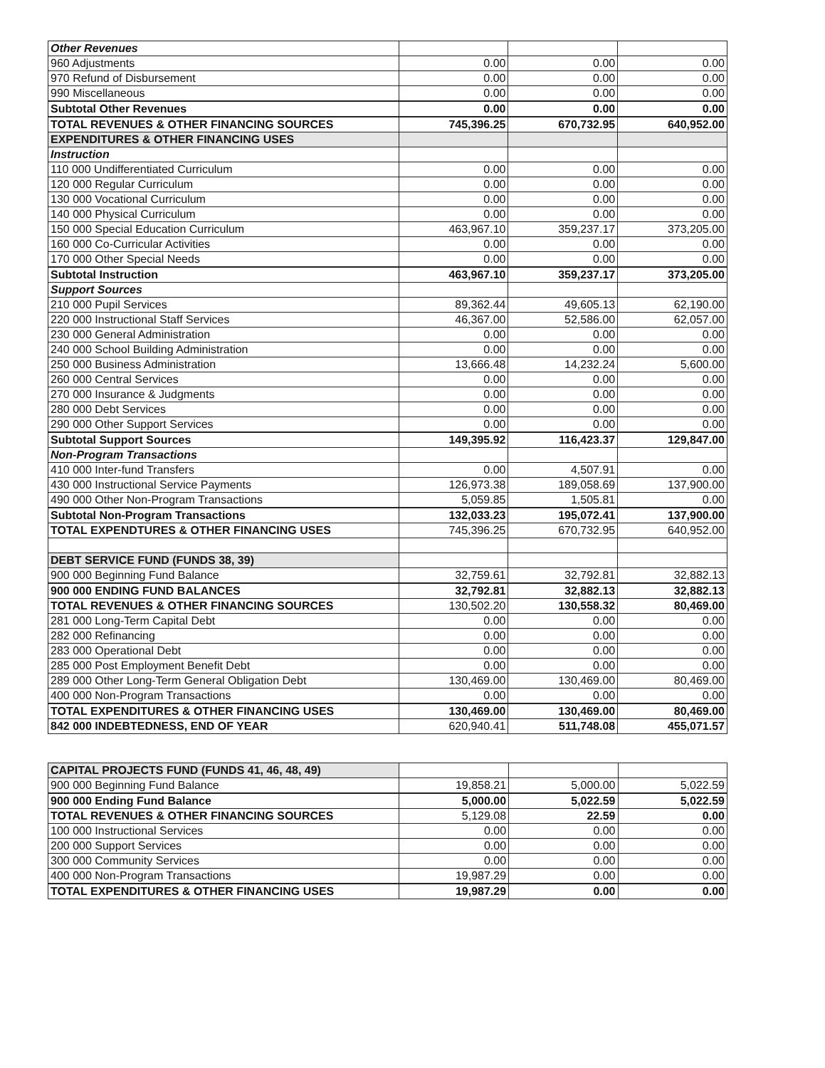| Other Revenues | | | |
| 960 Adjustments | 0.00 | 0.00 | 0.00 |
| 970 Refund of Disbursement | 0.00 | 0.00 | 0.00 |
| 990 Miscellaneous | 0.00 | 0.00 | 0.00 |
| Subtotal Other Revenues | 0.00 | 0.00 | 0.00 |
| TOTAL REVENUES & OTHER FINANCING SOURCES | 745,396.25 | 670,732.95 | 640,952.00 |
| EXPENDITURES & OTHER FINANCING USES | | | |
| Instruction | | | |
| 110 000 Undifferentiated Curriculum | 0.00 | 0.00 | 0.00 |
| 120 000 Regular Curriculum | 0.00 | 0.00 | 0.00 |
| 130 000 Vocational Curriculum | 0.00 | 0.00 | 0.00 |
| 140 000 Physical Curriculum | 0.00 | 0.00 | 0.00 |
| 150 000 Special Education Curriculum | 463,967.10 | 359,237.17 | 373,205.00 |
| 160 000 Co-Curricular Activities | 0.00 | 0.00 | 0.00 |
| 170 000 Other Special Needs | 0.00 | 0.00 | 0.00 |
| Subtotal Instruction | 463,967.10 | 359,237.17 | 373,205.00 |
| Support Sources | | | |
| 210 000 Pupil Services | 89,362.44 | 49,605.13 | 62,190.00 |
| 220 000 Instructional Staff Services | 46,367.00 | 52,586.00 | 62,057.00 |
| 230 000 General Administration | 0.00 | 0.00 | 0.00 |
| 240 000 School Building Administration | 0.00 | 0.00 | 0.00 |
| 250 000 Business Administration | 13,666.48 | 14,232.24 | 5,600.00 |
| 260 000 Central Services | 0.00 | 0.00 | 0.00 |
| 270 000 Insurance & Judgments | 0.00 | 0.00 | 0.00 |
| 280 000 Debt Services | 0.00 | 0.00 | 0.00 |
| 290 000 Other Support Services | 0.00 | 0.00 | 0.00 |
| Subtotal Support Sources | 149,395.92 | 116,423.37 | 129,847.00 |
| Non-Program Transactions | | | |
| 410 000 Inter-fund Transfers | 0.00 | 4,507.91 | 0.00 |
| 430 000 Instructional Service Payments | 126,973.38 | 189,058.69 | 137,900.00 |
| 490 000 Other Non-Program Transactions | 5,059.85 | 1,505.81 | 0.00 |
| Subtotal Non-Program Transactions | 132,033.23 | 195,072.41 | 137,900.00 |
| TOTAL EXPENDTURES & OTHER FINANCING USES | 745,396.25 | 670,732.95 | 640,952.00 |
| DEBT SERVICE FUND (FUNDS 38, 39) | | | |
| 900 000 Beginning Fund Balance | 32,759.61 | 32,792.81 | 32,882.13 |
| 900 000 ENDING FUND BALANCES | 32,792.81 | 32,882.13 | 32,882.13 |
| TOTAL REVENUES & OTHER FINANCING SOURCES | 130,502.20 | 130,558.32 | 80,469.00 |
| 281 000 Long-Term Capital Debt | 0.00 | 0.00 | 0.00 |
| 282 000 Refinancing | 0.00 | 0.00 | 0.00 |
| 283 000 Operational Debt | 0.00 | 0.00 | 0.00 |
| 285 000 Post Employment Benefit Debt | 0.00 | 0.00 | 0.00 |
| 289 000 Other Long-Term General Obligation Debt | 130,469.00 | 130,469.00 | 80,469.00 |
| 400 000 Non-Program Transactions | 0.00 | 0.00 | 0.00 |
| TOTAL EXPENDITURES & OTHER FINANCING USES | 130,469.00 | 130,469.00 | 80,469.00 |
| 842 000 INDEBTEDNESS, END OF YEAR | 620,940.41 | 511,748.08 | 455,071.57 |
| CAPITAL PROJECTS FUND (FUNDS 41, 46, 48, 49) | | | |
| 900 000 Beginning Fund Balance | 19,858.21 | 5,000.00 | 5,022.59 |
| 900 000 Ending Fund Balance | 5,000.00 | 5,022.59 | 5,022.59 |
| TOTAL REVENUES & OTHER FINANCING SOURCES | 5,129.08 | 22.59 | 0.00 |
| 100 000 Instructional Services | 0.00 | 0.00 | 0.00 |
| 200 000 Support Services | 0.00 | 0.00 | 0.00 |
| 300 000 Community Services | 0.00 | 0.00 | 0.00 |
| 400 000 Non-Program Transactions | 19,987.29 | 0.00 | 0.00 |
| TOTAL EXPENDITURES & OTHER FINANCING USES | 19,987.29 | 0.00 | 0.00 |